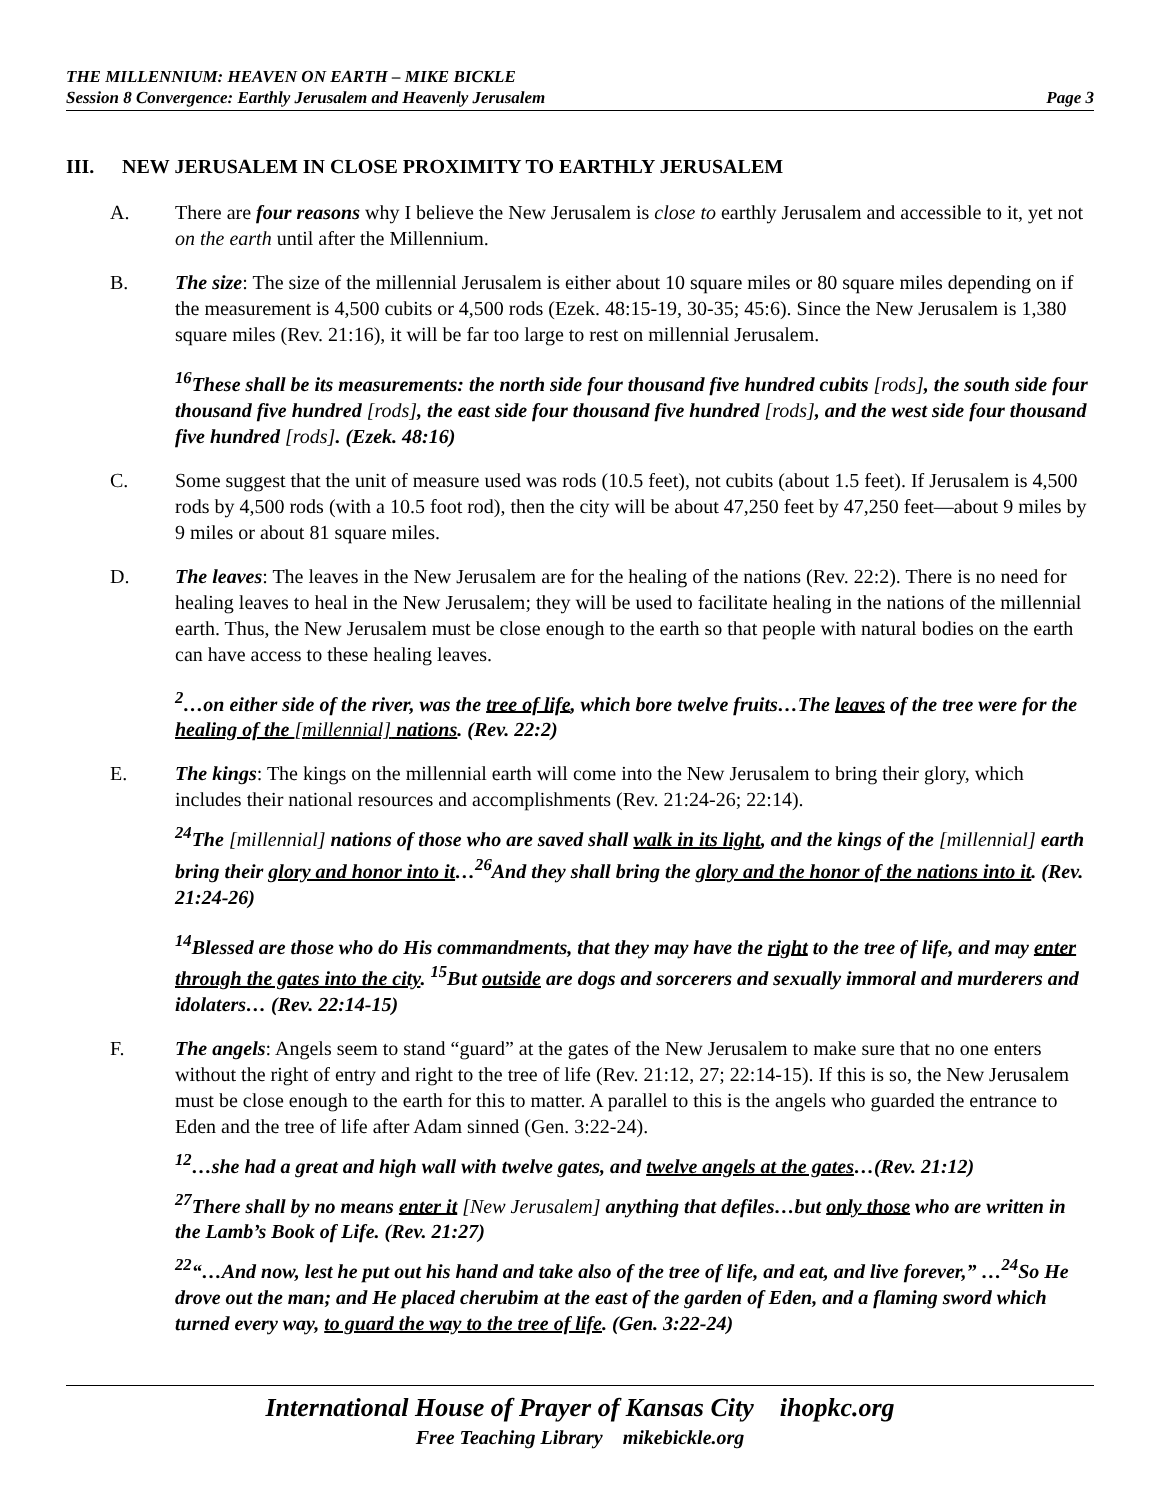THE MILLENNIUM: HEAVEN ON EARTH – MIKE BICKLE
Session 8 Convergence: Earthly Jerusalem and Heavenly Jerusalem Page 3
III. NEW JERUSALEM IN CLOSE PROXIMITY TO EARTHLY JERUSALEM
A. There are four reasons why I believe the New Jerusalem is close to earthly Jerusalem and accessible to it, yet not on the earth until after the Millennium.
B. The size: The size of the millennial Jerusalem is either about 10 square miles or 80 square miles depending on if the measurement is 4,500 cubits or 4,500 rods (Ezek. 48:15-19, 30-35; 45:6). Since the New Jerusalem is 1,380 square miles (Rev. 21:16), it will be far too large to rest on millennial Jerusalem.
<sup>16</sup> These shall be its measurements: the north side four thousand five hundred cubits [rods], the south side four thousand five hundred [rods], the east side four thousand five hundred [rods], and the west side four thousand five hundred [rods]. (Ezek. 48:16)
C. Some suggest that the unit of measure used was rods (10.5 feet), not cubits (about 1.5 feet). If Jerusalem is 4,500 rods by 4,500 rods (with a 10.5 foot rod), then the city will be about 47,250 feet by 47,250 feet—about 9 miles by 9 miles or about 81 square miles.
D. The leaves: The leaves in the New Jerusalem are for the healing of the nations (Rev. 22:2). There is no need for healing leaves to heal in the New Jerusalem; they will be used to facilitate healing in the nations of the millennial earth. Thus, the New Jerusalem must be close enough to the earth so that people with natural bodies on the earth can have access to these healing leaves.
<sup>2</sup>…on either side of the river, was the tree of life, which bore twelve fruits…The leaves of the tree were for the healing of the [millennial] nations. (Rev. 22:2)
E. The kings: The kings on the millennial earth will come into the New Jerusalem to bring their glory, which includes their national resources and accomplishments (Rev. 21:24-26; 22:14).
<sup>24</sup> The [millennial] nations of those who are saved shall walk in its light, and the kings of the [millennial] earth bring their glory and honor into it…<sup>26</sup>And they shall bring the glory and the honor of the nations into it. (Rev. 21:24-26)
<sup>14</sup> Blessed are those who do His commandments, that they may have the right to the tree of life, and may enter through the gates into the city. <sup>15</sup>But outside are dogs and sorcerers and sexually immoral and murderers and idolaters… (Rev. 22:14-15)
F. The angels: Angels seem to stand “guard” at the gates of the New Jerusalem to make sure that no one enters without the right of entry and right to the tree of life (Rev. 21:12, 27; 22:14-15). If this is so, the New Jerusalem must be close enough to the earth for this to matter. A parallel to this is the angels who guarded the entrance to Eden and the tree of life after Adam sinned (Gen. 3:22-24).
<sup>12</sup>…she had a great and high wall with twelve gates, and twelve angels at the gates…(Rev. 21:12)
<sup>27</sup> There shall by no means enter it [New Jerusalem] anything that defiles…but only those who are written in the Lamb’s Book of Life. (Rev. 21:27)
<sup>22</sup> “…And now, lest he put out his hand and take also of the tree of life, and eat, and live forever,” …<sup>24</sup>So He drove out the man; and He placed cherubim at the east of the garden of Eden, and a flaming sword which turned every way, to guard the way to the tree of life. (Gen. 3:22-24)
International House of Prayer of Kansas City ihopkc.org
Free Teaching Library mikebickle.org